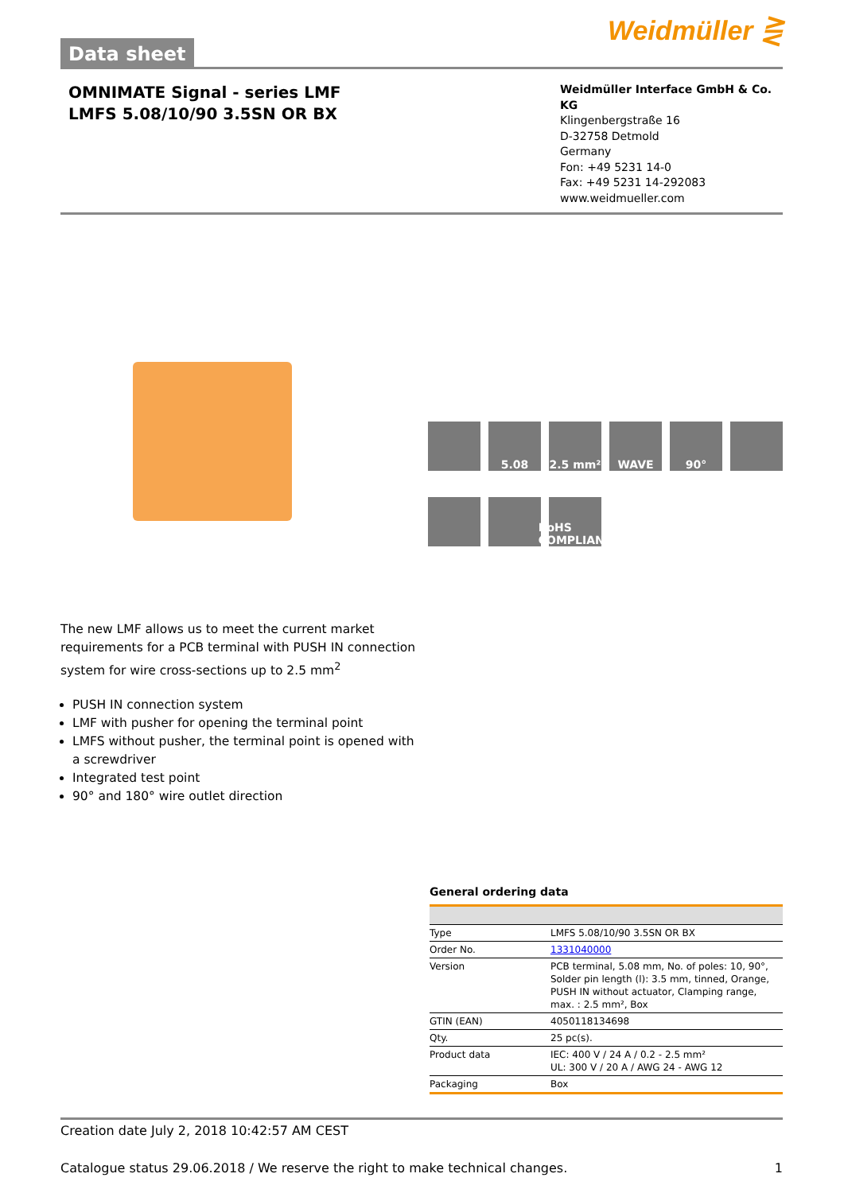Data sheet
Weidmüller ⋛
OMNIMATE Signal - series LMF
LMFS 5.08/10/90 3.5SN OR BX
Weidmüller Interface GmbH & Co. KG
Klingenbergstraße 16
D-32758 Detmold
Germany
Fon: +49 5231 14-0
Fax: +49 5231 14-292083
www.weidmueller.com
5.08
2.5 mm²
WAVE
90°
RoHS COMPLIANT
The new LMF allows us to meet the current market requirements for a PCB terminal with PUSH IN connection system for wire cross-sections up to 2.5 mm<sup>2</sup>
PUSH IN connection system
LMF with pusher for opening the terminal point
LMFS without pusher, the terminal point is opened with a screwdriver
Integrated test point
90° and 180° wire outlet direction
General ordering data
| Type | LMFS 5.08/10/90 3.5SN OR BX |
| Order No. | 1331040000 |
| Version | PCB terminal, 5.08 mm, No. of poles: 10, 90°, Solder pin length (l): 3.5 mm, tinned, Orange, PUSH IN without actuator, Clamping range, max. : 2.5 mm², Box |
| GTIN (EAN) | 4050118134698 |
| Qty. | 25 pc(s). |
| Product data | IEC: 400 V / 24 A / 0.2 - 2.5 mm² UL: 300 V / 20 A / AWG 24 - AWG 12 |
| Packaging | Box |
Creation date July 2, 2018 10:42:57 AM CEST
Catalogue status 29.06.2018 / We reserve the right to make technical changes. 1